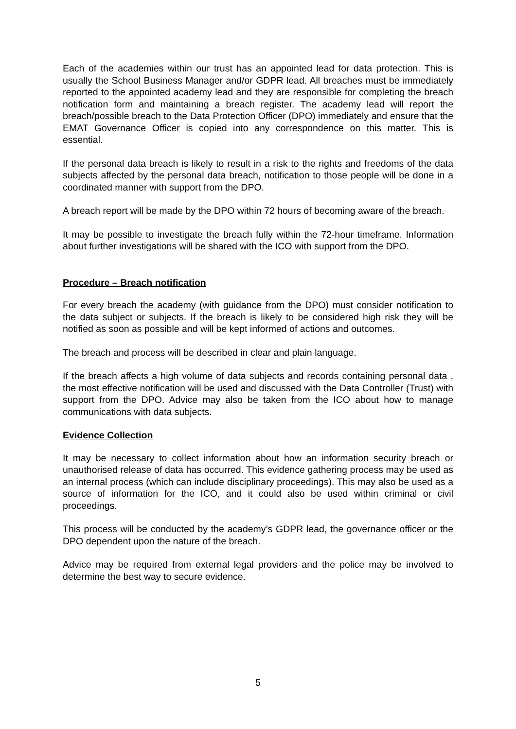Each of the academies within our trust has an appointed lead for data protection. This is usually the School Business Manager and/or GDPR lead. All breaches must be immediately reported to the appointed academy lead and they are responsible for completing the breach notification form and maintaining a breach register. The academy lead will report the breach/possible breach to the Data Protection Officer (DPO) immediately and ensure that the EMAT Governance Officer is copied into any correspondence on this matter. This is essential.
If the personal data breach is likely to result in a risk to the rights and freedoms of the data subjects affected by the personal data breach, notification to those people will be done in a coordinated manner with support from the DPO.
A breach report will be made by the DPO within 72 hours of becoming aware of the breach.
It may be possible to investigate the breach fully within the 72-hour timeframe. Information about further investigations will be shared with the ICO with support from the DPO.
Procedure – Breach notification
For every breach the academy (with guidance from the DPO) must consider notification to the data subject or subjects. If the breach is likely to be considered high risk they will be notified as soon as possible and will be kept informed of actions and outcomes.
The breach and process will be described in clear and plain language.
If the breach affects a high volume of data subjects and records containing personal data , the most effective notification will be used and discussed with the Data Controller (Trust) with support from the DPO. Advice may also be taken from the ICO about how to manage communications with data subjects.
Evidence Collection
It may be necessary to collect information about how an information security breach or unauthorised release of data has occurred. This evidence gathering process may be used as an internal process (which can include disciplinary proceedings). This may also be used as a source of information for the ICO, and it could also be used within criminal or civil proceedings.
This process will be conducted by the academy’s GDPR lead, the governance officer or the DPO dependent upon the nature of the breach.
Advice may be required from external legal providers and the police may be involved to determine the best way to secure evidence.
5